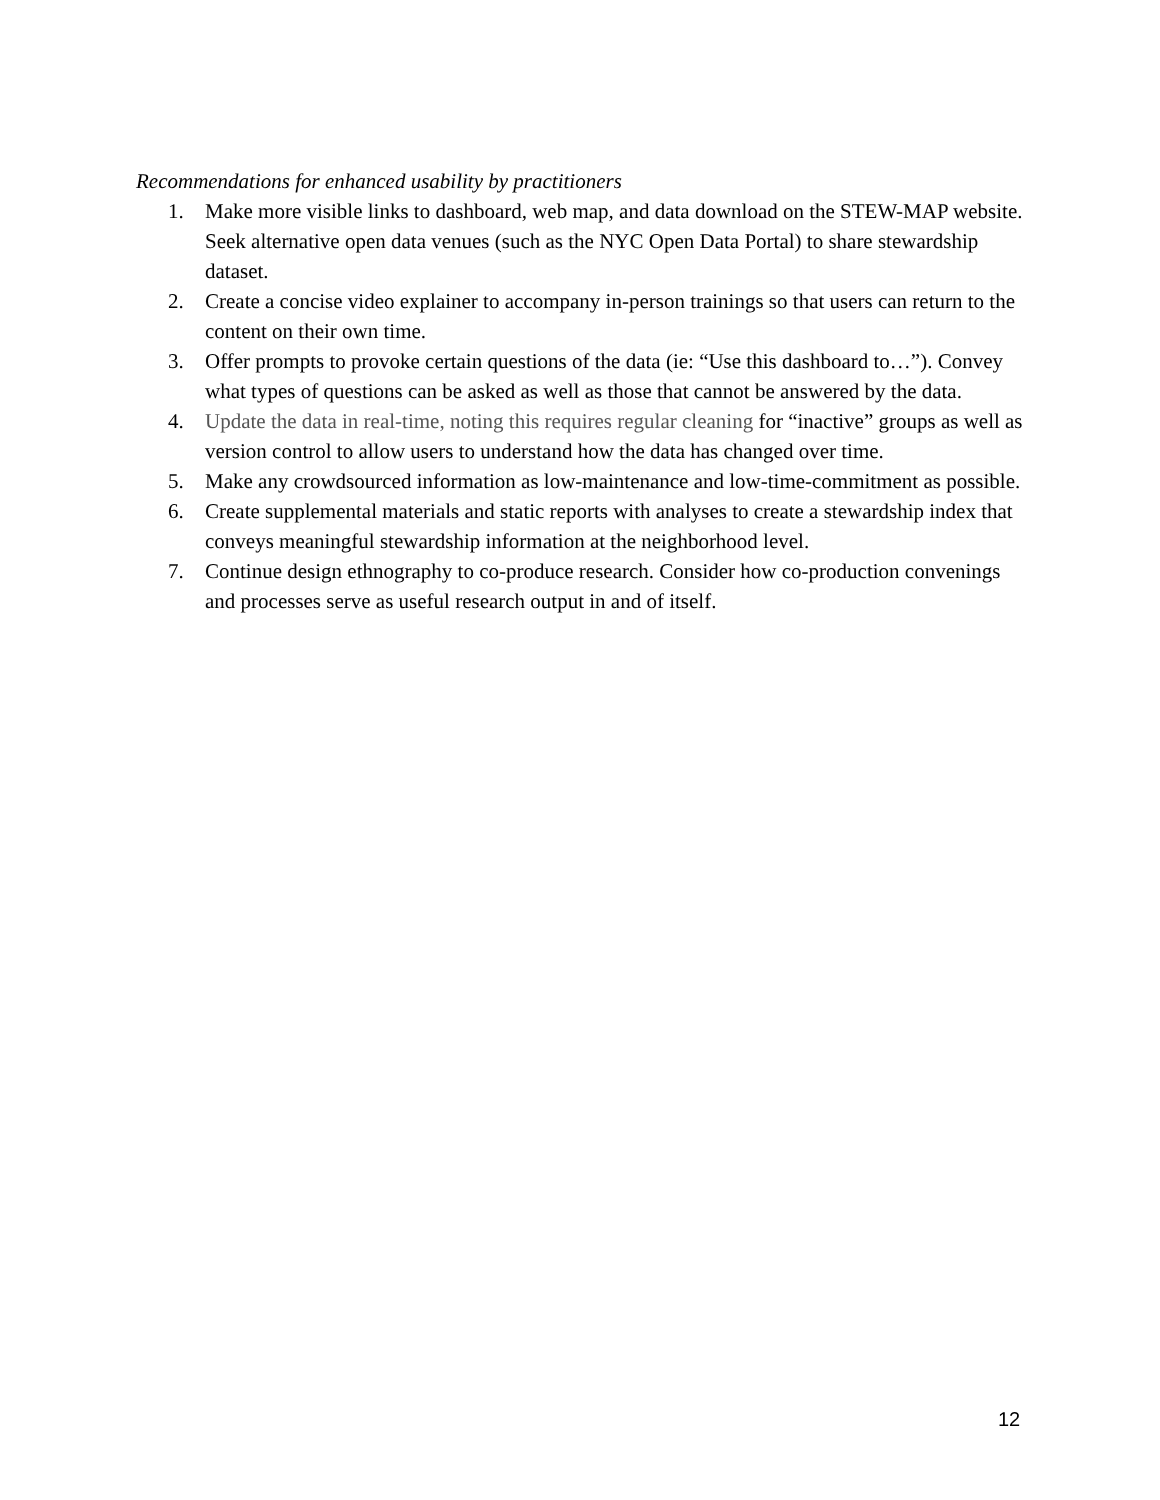Recommendations for enhanced usability by practitioners
1. Make more visible links to dashboard, web map, and data download on the STEW-MAP website. Seek alternative open data venues (such as the NYC Open Data Portal) to share stewardship dataset.
2. Create a concise video explainer to accompany in-person trainings so that users can return to the content on their own time.
3. Offer prompts to provoke certain questions of the data (ie: “Use this dashboard to…”). Convey what types of questions can be asked as well as those that cannot be answered by the data.
4. Update the data in real-time, noting this requires regular cleaning for “inactive” groups as well as version control to allow users to understand how the data has changed over time.
5. Make any crowdsourced information as low-maintenance and low-time-commitment as possible.
6. Create supplemental materials and static reports with analyses to create a stewardship index that conveys meaningful stewardship information at the neighborhood level.
7. Continue design ethnography to co-produce research. Consider how co-production convenings and processes serve as useful research output in and of itself.
12